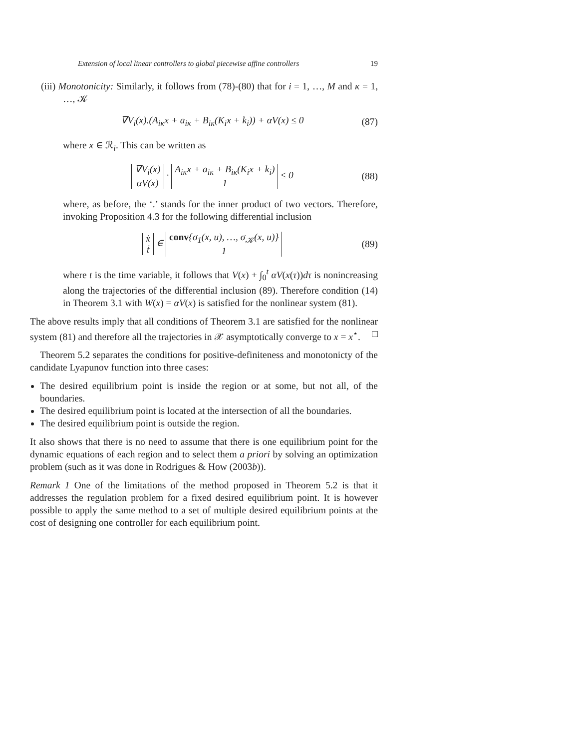Extension of local linear controllers to global piecewise affine controllers 19
(iii) Monotonicity: Similarly, it follows from (78)-(80) that for i = 1, …, M and κ = 1, …, 𝒦
∇V<sub>i</sub>(x).(A<sub>iκ</sub>x + a<sub>iκ</sub> + B<sub>iκ</sub>(K<sub>i</sub>x + k<sub>i</sub>)) + αV(x) ≤ 0 (87)
where x ∈ ℛ<sub>i</sub>. This can be written as
∇V<sub>i</sub>(x)
αV(x) · A<sub>iκ</sub>x + a<sub>iκ</sub> + B<sub>iκ</sub>(K<sub>i</sub>x + k<sub>i</sub>)
1 ≤ 0 (88)
where, as before, the ‘.’ stands for the inner product of two vectors. Therefore, invoking Proposition 4.3 for the following differential inclusion
ẋ
ṫ ∈ conv{σ<sub>1</sub>(x, u), …, σ<sub>𝒦</sub>(x, u)}
1 (89)
where t is the time variable, it follows that V(x) + ∫<sub>0</sub><sup>t</sup> αV(x(τ))dτ is nonincreasing along the trajectories of the differential inclusion (89). Therefore condition (14) in Theorem 3.1 with W(x) = αV(x) is satisfied for the nonlinear system (81).
The above results imply that all conditions of Theorem 3.1 are satisfied for the nonlinear system (81) and therefore all the trajectories in 𝒳 asymptotically converge to x = x<sup>⋆</sup>. □
Theorem 5.2 separates the conditions for positive-definiteness and monotonicty of the candidate Lyapunov function into three cases:
The desired equilibrium point is inside the region or at some, but not all, of the boundaries.
The desired equilibrium point is located at the intersection of all the boundaries.
The desired equilibrium point is outside the region.
It also shows that there is no need to assume that there is one equilibrium point for the dynamic equations of each region and to select them a priori by solving an optimization problem (such as it was done in Rodrigues & How (2003b)).
Remark 1 One of the limitations of the method proposed in Theorem 5.2 is that it addresses the regulation problem for a fixed desired equilibrium point. It is however possible to apply the same method to a set of multiple desired equilibrium points at the cost of designing one controller for each equilibrium point.